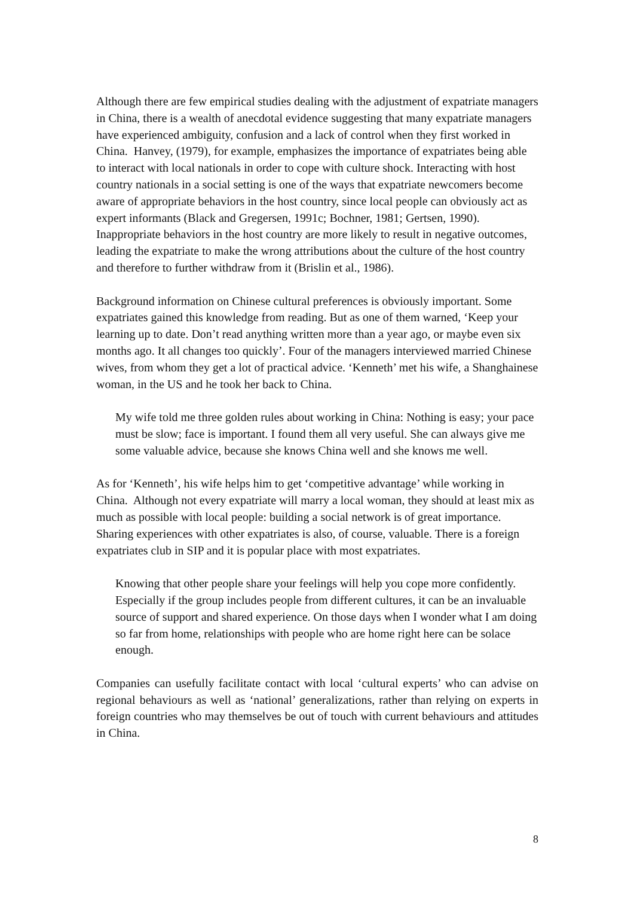Although there are few empirical studies dealing with the adjustment of expatriate managers in China, there is a wealth of anecdotal evidence suggesting that many expatriate managers have experienced ambiguity, confusion and a lack of control when they first worked in China. Hanvey, (1979), for example, emphasizes the importance of expatriates being able to interact with local nationals in order to cope with culture shock. Interacting with host country nationals in a social setting is one of the ways that expatriate newcomers become aware of appropriate behaviors in the host country, since local people can obviously act as expert informants (Black and Gregersen, 1991c; Bochner, 1981; Gertsen, 1990). Inappropriate behaviors in the host country are more likely to result in negative outcomes, leading the expatriate to make the wrong attributions about the culture of the host country and therefore to further withdraw from it (Brislin et al., 1986).
Background information on Chinese cultural preferences is obviously important. Some expatriates gained this knowledge from reading. But as one of them warned, ‘Keep your learning up to date. Don’t read anything written more than a year ago, or maybe even six months ago. It all changes too quickly’. Four of the managers interviewed married Chinese wives, from whom they get a lot of practical advice. ‘Kenneth’ met his wife, a Shanghainese woman, in the US and he took her back to China.
My wife told me three golden rules about working in China: Nothing is easy; your pace must be slow; face is important. I found them all very useful. She can always give me some valuable advice, because she knows China well and she knows me well.
As for ‘Kenneth’, his wife helps him to get ‘competitive advantage’ while working in China. Although not every expatriate will marry a local woman, they should at least mix as much as possible with local people: building a social network is of great importance. Sharing experiences with other expatriates is also, of course, valuable. There is a foreign expatriates club in SIP and it is popular place with most expatriates.
Knowing that other people share your feelings will help you cope more confidently. Especially if the group includes people from different cultures, it can be an invaluable source of support and shared experience. On those days when I wonder what I am doing so far from home, relationships with people who are home right here can be solace enough.
Companies can usefully facilitate contact with local ‘cultural experts’ who can advise on regional behaviours as well as ‘national’ generalizations, rather than relying on experts in foreign countries who may themselves be out of touch with current behaviours and attitudes in China.
8